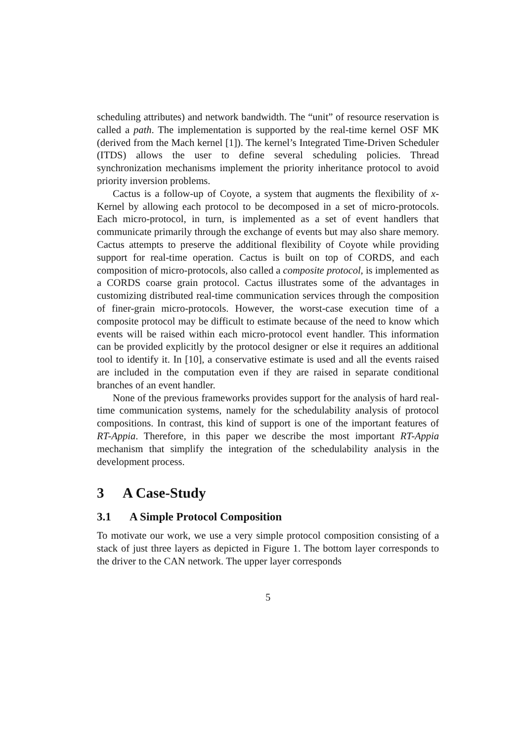scheduling attributes) and network bandwidth. The “unit” of resource reservation is called a path. The implementation is supported by the real-time kernel OSF MK (derived from the Mach kernel [1]). The kernel’s Integrated Time-Driven Scheduler (ITDS) allows the user to define several scheduling policies. Thread synchronization mechanisms implement the priority inheritance protocol to avoid priority inversion problems.
Cactus is a follow-up of Coyote, a system that augments the flexibility of x-Kernel by allowing each protocol to be decomposed in a set of micro-protocols. Each micro-protocol, in turn, is implemented as a set of event handlers that communicate primarily through the exchange of events but may also share memory. Cactus attempts to preserve the additional flexibility of Coyote while providing support for real-time operation. Cactus is built on top of CORDS, and each composition of micro-protocols, also called a composite protocol, is implemented as a CORDS coarse grain protocol. Cactus illustrates some of the advantages in customizing distributed real-time communication services through the composition of finer-grain micro-protocols. However, the worst-case execution time of a composite protocol may be difficult to estimate because of the need to know which events will be raised within each micro-protocol event handler. This information can be provided explicitly by the protocol designer or else it requires an additional tool to identify it. In [10], a conservative estimate is used and all the events raised are included in the computation even if they are raised in separate conditional branches of an event handler.
None of the previous frameworks provides support for the analysis of hard real-time communication systems, namely for the schedulability analysis of protocol compositions. In contrast, this kind of support is one of the important features of RT-Appia. Therefore, in this paper we describe the most important RT-Appia mechanism that simplify the integration of the schedulability analysis in the development process.
3 A Case-Study
3.1 A Simple Protocol Composition
To motivate our work, we use a very simple protocol composition consisting of a stack of just three layers as depicted in Figure 1. The bottom layer corresponds to the driver to the CAN network. The upper layer corresponds
5